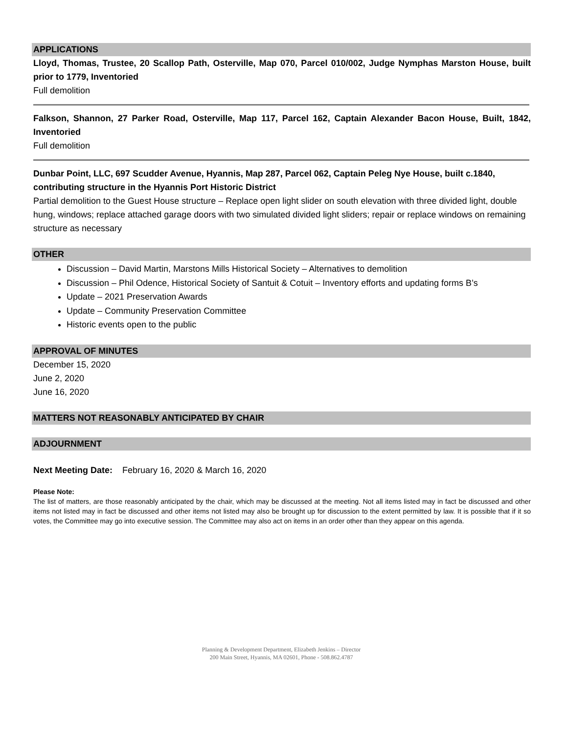APPLICATIONS
Lloyd, Thomas, Trustee, 20 Scallop Path, Osterville, Map 070, Parcel 010/002, Judge Nymphas Marston House, built prior to 1779, Inventoried
Full demolition
Falkson, Shannon, 27 Parker Road, Osterville, Map 117, Parcel 162, Captain Alexander Bacon House, Built, 1842, Inventoried
Full demolition
Dunbar Point, LLC, 697 Scudder Avenue, Hyannis, Map 287, Parcel 062, Captain Peleg Nye House, built c.1840, contributing structure in the Hyannis Port Historic District
Partial demolition to the Guest House structure – Replace open light slider on south elevation with three divided light, double hung, windows; replace attached garage doors with two simulated divided light sliders; repair or replace windows on remaining structure as necessary
OTHER
Discussion – David Martin, Marstons Mills Historical Society – Alternatives to demolition
Discussion – Phil Odence, Historical Society of Santuit & Cotuit – Inventory efforts and updating forms B’s
Update – 2021 Preservation Awards
Update – Community Preservation Committee
Historic events open to the public
APPROVAL OF MINUTES
December 15, 2020
June 2, 2020
June 16, 2020
MATTERS NOT REASONABLY ANTICIPATED BY CHAIR
ADJOURNMENT
Next Meeting Date: February 16, 2020 & March 16, 2020
Please Note:
The list of matters, are those reasonably anticipated by the chair, which may be discussed at the meeting. Not all items listed may in fact be discussed and other items not listed may in fact be discussed and other items not listed may also be brought up for discussion to the extent permitted by law. It is possible that if it so votes, the Committee may go into executive session. The Committee may also act on items in an order other than they appear on this agenda.
Planning & Development Department, Elizabeth Jenkins – Director
200 Main Street, Hyannis, MA 02601, Phone - 508.862.4787